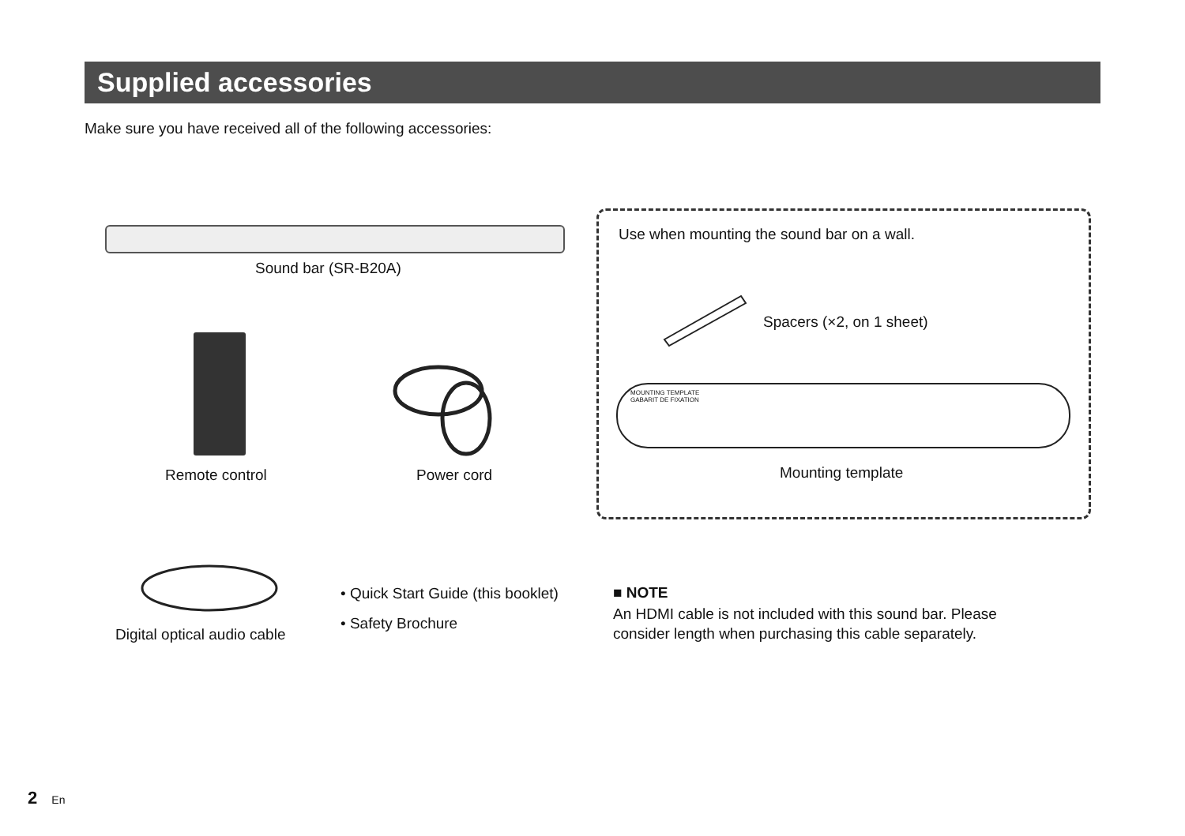Supplied accessories
Make sure you have received all of the following accessories:
Sound bar (SR-B20A)
Remote control Power cord
Use when mounting the sound bar on a wall.
Spacers (×2, on 1 sheet)
MOUNTING TEMPLATE
GABARIT DE FIXATION
Mounting template
Digital optical audio cable
• Quick Start Guide (this booklet)
• Safety Brochure
■ NOTE
An HDMI cable is not included with this sound bar. Please
consider length when purchasing this cable separately.
2 En